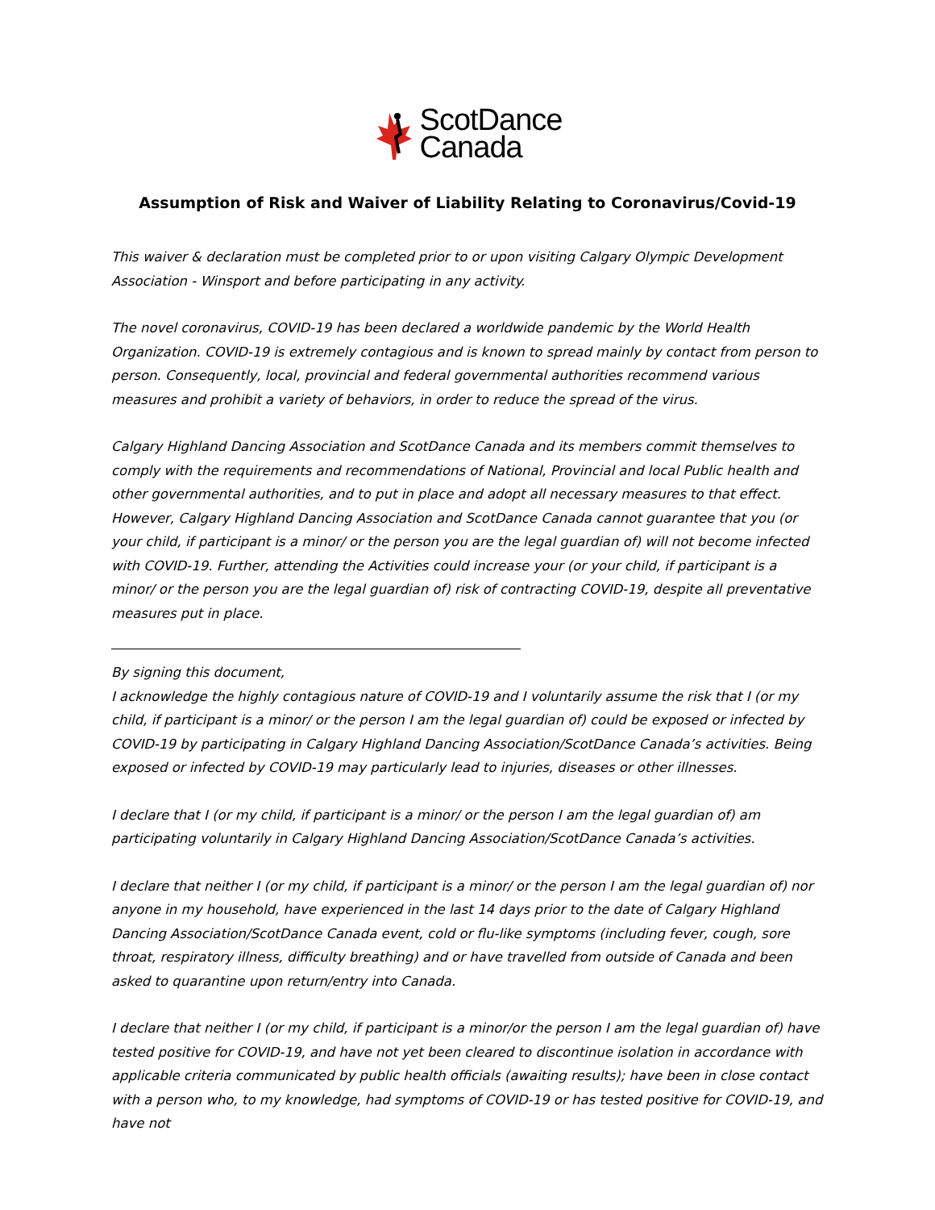ScotDance
Canada
Assumption of Risk and Waiver of Liability Relating to Coronavirus/Covid-19
This waiver & declaration must be completed prior to or upon visiting Calgary Olympic Development Association - Winsport and before participating in any activity.
The novel coronavirus, COVID-19 has been declared a worldwide pandemic by the World Health Organization. COVID-19 is extremely contagious and is known to spread mainly by contact from person to person. Consequently, local, provincial and federal governmental authorities recommend various measures and prohibit a variety of behaviors, in order to reduce the spread of the virus.
Calgary Highland Dancing Association and ScotDance Canada and its members commit themselves to comply with the requirements and recommendations of National, Provincial and local Public health and other governmental authorities, and to put in place and adopt all necessary measures to that effect. However, Calgary Highland Dancing Association and ScotDance Canada cannot guarantee that you (or your child, if participant is a minor/ or the person you are the legal guardian of) will not become infected with COVID-19. Further, attending the Activities could increase your (or your child, if participant is a minor/ or the person you are the legal guardian of) risk of contracting COVID-19, despite all preventative measures put in place.
By signing this document,
I acknowledge the highly contagious nature of COVID-19 and I voluntarily assume the risk that I (or my child, if participant is a minor/ or the person I am the legal guardian of) could be exposed or infected by COVID-19 by participating in Calgary Highland Dancing Association/ScotDance Canada’s activities. Being exposed or infected by COVID-19 may particularly lead to injuries, diseases or other illnesses.
I declare that I (or my child, if participant is a minor/ or the person I am the legal guardian of) am participating voluntarily in Calgary Highland Dancing Association/ScotDance Canada’s activities.
I declare that neither I (or my child, if participant is a minor/ or the person I am the legal guardian of) nor anyone in my household, have experienced in the last 14 days prior to the date of Calgary Highland Dancing Association/ScotDance Canada event, cold or flu-like symptoms (including fever, cough, sore throat, respiratory illness, difficulty breathing) and or have travelled from outside of Canada and been asked to quarantine upon return/entry into Canada.
I declare that neither I (or my child, if participant is a minor/or the person I am the legal guardian of) have tested positive for COVID-19, and have not yet been cleared to discontinue isolation in accordance with applicable criteria communicated by public health officials (awaiting results); have been in close contact with a person who, to my knowledge, had symptoms of COVID-19 or has tested positive for COVID-19, and have not